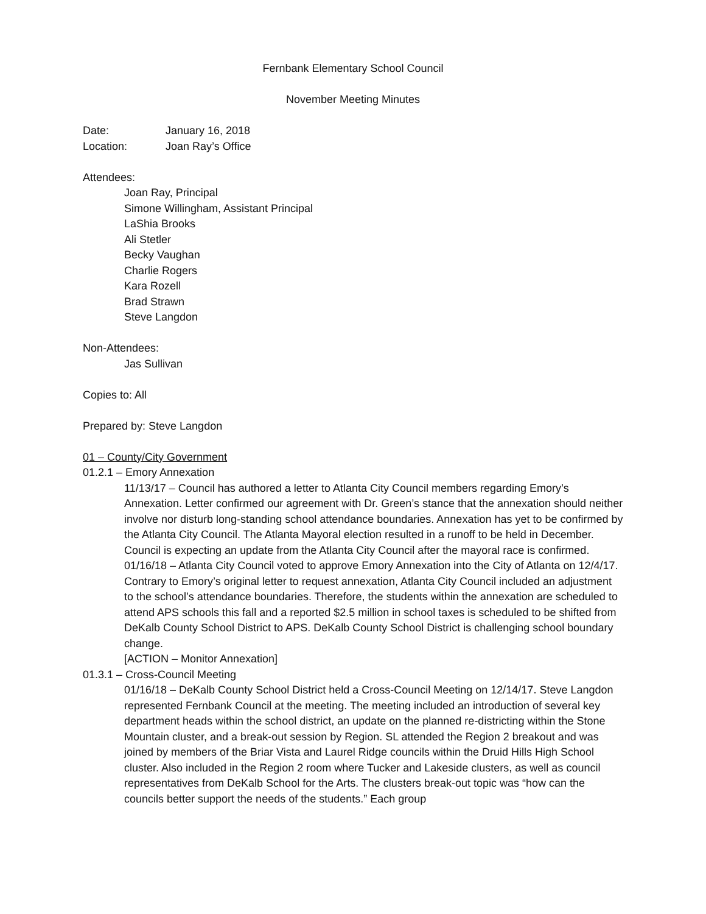Fernbank Elementary School Council
November Meeting Minutes
Date: January 16, 2018
Location: Joan Ray’s Office
Attendees:
Joan Ray, Principal
Simone Willingham, Assistant Principal
LaShia Brooks
Ali Stetler
Becky Vaughan
Charlie Rogers
Kara Rozell
Brad Strawn
Steve Langdon
Non-Attendees:
Jas Sullivan
Copies to: All
Prepared by: Steve Langdon
01 – County/City Government
01.2.1 – Emory Annexation
11/13/17 – Council has authored a letter to Atlanta City Council members regarding Emory’s Annexation. Letter confirmed our agreement with Dr. Green’s stance that the annexation should neither involve nor disturb long-standing school attendance boundaries. Annexation has yet to be confirmed by the Atlanta City Council. The Atlanta Mayoral election resulted in a runoff to be held in December. Council is expecting an update from the Atlanta City Council after the mayoral race is confirmed.
01/16/18 – Atlanta City Council voted to approve Emory Annexation into the City of Atlanta on 12/4/17. Contrary to Emory’s original letter to request annexation, Atlanta City Council included an adjustment to the school’s attendance boundaries. Therefore, the students within the annexation are scheduled to attend APS schools this fall and a reported $2.5 million in school taxes is scheduled to be shifted from DeKalb County School District to APS. DeKalb County School District is challenging school boundary change.
[ACTION – Monitor Annexation]
01.3.1 – Cross-Council Meeting
01/16/18 – DeKalb County School District held a Cross-Council Meeting on 12/14/17. Steve Langdon represented Fernbank Council at the meeting. The meeting included an introduction of several key department heads within the school district, an update on the planned re-districting within the Stone Mountain cluster, and a break-out session by Region. SL attended the Region 2 breakout and was joined by members of the Briar Vista and Laurel Ridge councils within the Druid Hills High School cluster. Also included in the Region 2 room where Tucker and Lakeside clusters, as well as council representatives from DeKalb School for the Arts. The clusters break-out topic was “how can the councils better support the needs of the students.” Each group